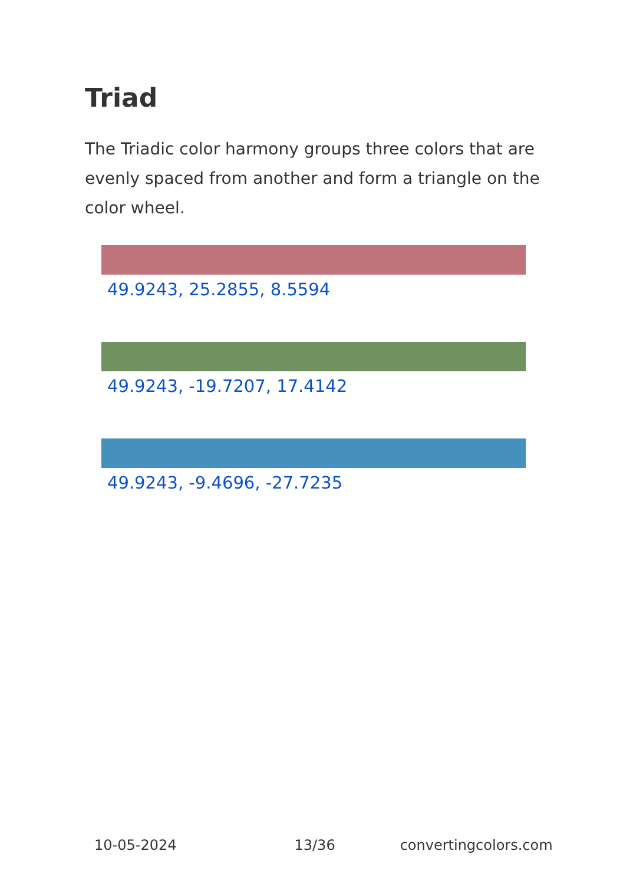Triad
The Triadic color harmony groups three colors that are evenly spaced from another and form a triangle on the color wheel.
49.9243, 25.2855, 8.5594
49.9243, -19.7207, 17.4142
49.9243, -9.4696, -27.7235
10-05-2024 13/36 convertingcolors.com